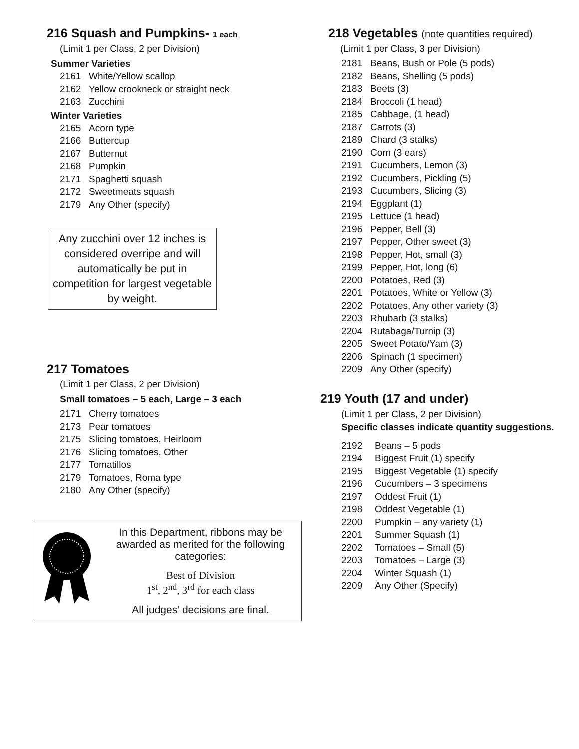216 Squash and Pumpkins- 1 each
(Limit 1 per Class, 2 per Division)
Summer Varieties
2161 White/Yellow scallop
2162 Yellow crookneck or straight neck
2163 Zucchini
Winter Varieties
2165 Acorn type
2166 Buttercup
2167 Butternut
2168 Pumpkin
2171 Spaghetti squash
2172 Sweetmeats squash
2179 Any Other (specify)
Any zucchini over 12 inches is considered overripe and will automatically be put in competition for largest vegetable by weight.
217 Tomatoes
(Limit 1 per Class, 2 per Division)
Small tomatoes – 5 each, Large – 3 each
2171 Cherry tomatoes
2173 Pear tomatoes
2175 Slicing tomatoes, Heirloom
2176 Slicing tomatoes, Other
2177 Tomatillos
2179 Tomatoes, Roma type
2180 Any Other (specify)
In this Department, ribbons may be awarded as merited for the following categories:
Best of Division
1<sup>st</sup>, 2<sup>nd</sup>, 3<sup>rd</sup> for each class
All judges’ decisions are final.
218 Vegetables (note quantities required)
(Limit 1 per Class, 3 per Division)
2181 Beans, Bush or Pole (5 pods)
2182 Beans, Shelling (5 pods)
2183 Beets (3)
2184 Broccoli (1 head)
2185 Cabbage, (1 head)
2187 Carrots (3)
2189 Chard (3 stalks)
2190 Corn (3 ears)
2191 Cucumbers, Lemon (3)
2192 Cucumbers, Pickling (5)
2193 Cucumbers, Slicing (3)
2194 Eggplant (1)
2195 Lettuce (1 head)
2196 Pepper, Bell (3)
2197 Pepper, Other sweet (3)
2198 Pepper, Hot, small (3)
2199 Pepper, Hot, long (6)
2200 Potatoes, Red (3)
2201 Potatoes, White or Yellow (3)
2202 Potatoes, Any other variety (3)
2203 Rhubarb (3 stalks)
2204 Rutabaga/Turnip (3)
2205 Sweet Potato/Yam (3)
2206 Spinach (1 specimen)
2209 Any Other (specify)
219 Youth (17 and under)
(Limit 1 per Class, 2 per Division)
Specific classes indicate quantity suggestions.
2192 Beans – 5 pods
2194 Biggest Fruit (1) specify
2195 Biggest Vegetable (1) specify
2196 Cucumbers – 3 specimens
2197 Oddest Fruit (1)
2198 Oddest Vegetable (1)
2200 Pumpkin – any variety (1)
2201 Summer Squash (1)
2202 Tomatoes – Small (5)
2203 Tomatoes – Large (3)
2204 Winter Squash (1)
2209 Any Other (Specify)